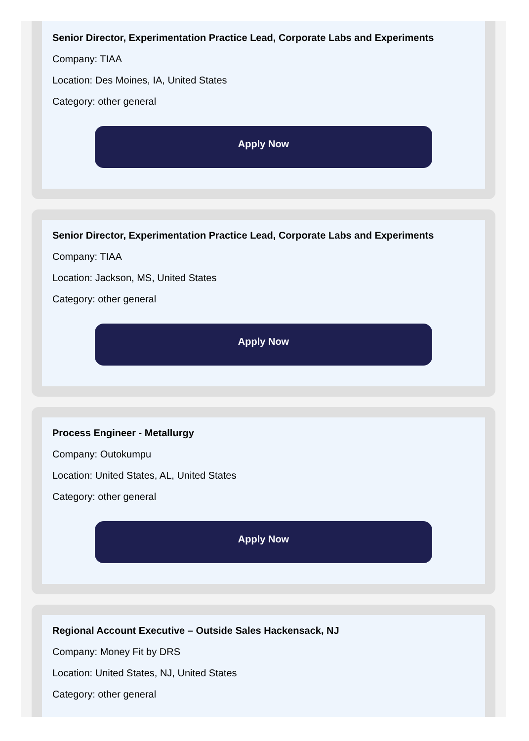Senior Director, Experimentation Practice Lead, Corporate Labs and Experiments
Company: TIAA
Location: Des Moines, IA, United States
Category: other general
Apply Now
Senior Director, Experimentation Practice Lead, Corporate Labs and Experiments
Company: TIAA
Location: Jackson, MS, United States
Category: other general
Apply Now
Process Engineer - Metallurgy
Company: Outokumpu
Location: United States, AL, United States
Category: other general
Apply Now
Regional Account Executive – Outside Sales Hackensack, NJ
Company: Money Fit by DRS
Location: United States, NJ, United States
Category: other general